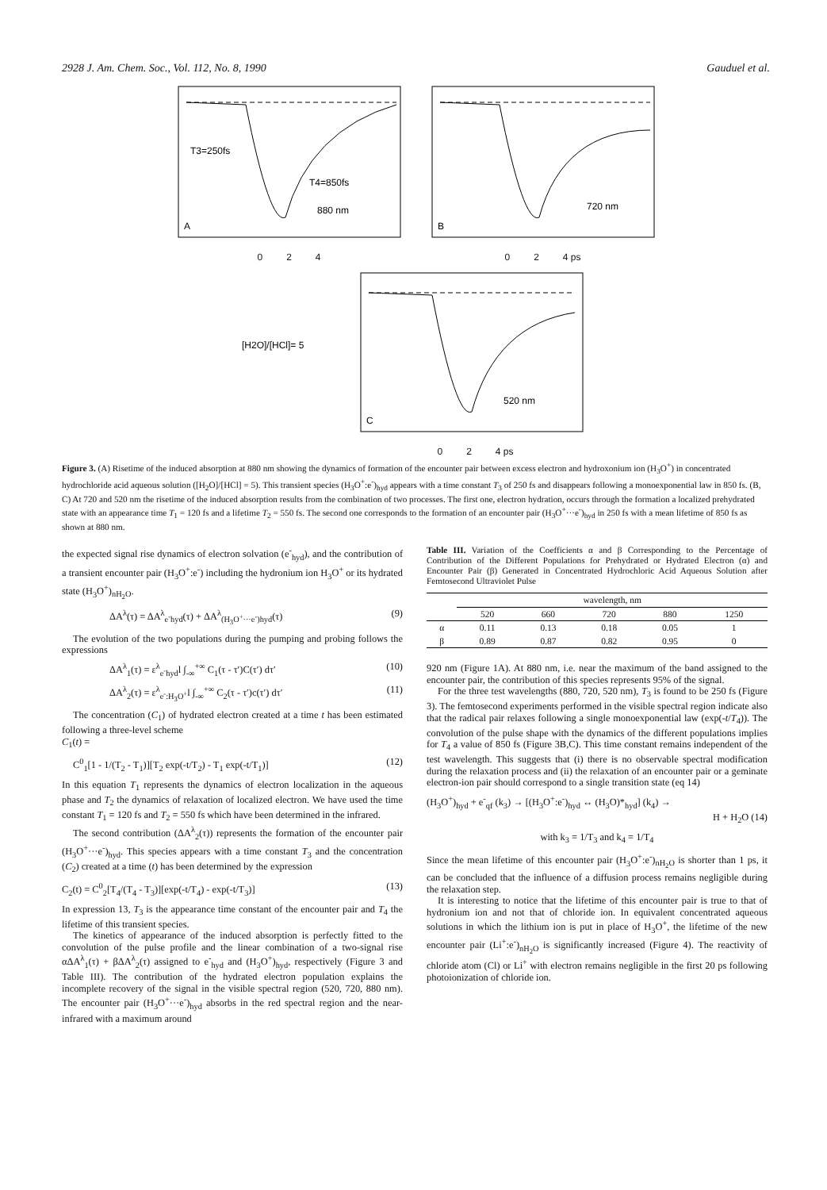2928 J. Am. Chem. Soc., Vol. 112, No. 8, 1990 Gauduel et al.
T3=250fs
T4=850fs
880 nm
A
0 2 4
720 nm
B
0 2 4 ps
[H2O]/[HCl]= 5
520 nm
C
0 2 4 ps
Figure 3. (A) Risetime of the induced absorption at 880 nm showing the dynamics of formation of the encounter pair between excess electron and hydroxonium ion (H<sub>3</sub>O<sup>+</sup>) in concentrated hydrochloride acid aqueous solution ([H<sub>2</sub>O]/[HCl] = 5). This transient species (H<sub>3</sub>O<sup>+</sup>:e<sup>-</sup>)<sub>hyd</sub> appears with a time constant T<sub>3</sub> of 250 fs and disappears following a monoexponential law in 850 fs. (B, C) At 720 and 520 nm the risetime of the induced absorption results from the combination of two processes. The first one, electron hydration, occurs through the formation a localized prehydrated state with an appearance time T<sub>1</sub> = 120 fs and a lifetime T<sub>2</sub> = 550 fs. The second one corresponds to the formation of an encounter pair (H<sub>3</sub>O<sup>+</sup>···e<sup>-</sup>)<sub>hyd</sub> in 250 fs with a mean lifetime of 850 fs as shown at 880 nm.
the expected signal rise dynamics of electron solvation (e<sup>-</sup><sub>hyd</sub>), and the contribution of a transient encounter pair (H<sub>3</sub>O<sup>+</sup>:e<sup>-</sup>) including the hydronium ion H<sub>3</sub>O<sup>+</sup> or its hydrated state (H<sub>3</sub>O<sup>+</sup>)<sub>nH<sub>2</sub>O</sub>.
ΔA<sup>λ</sup>(τ) = ΔA<sup>λ</sup><sub>e<sup>-</sup>hyd</sub>(τ) + ΔA<sup>λ</sup><sub>(H<sub>3</sub>O<sup>+</sup>···e<sup>-</sup>)hyd</sub>(τ) (9)
The evolution of the two populations during the pumping and probing follows the expressions
ΔA<sup>λ</sup><sub>1</sub>(τ) = ε<sup>λ</sup><sub>e<sup>-</sup>hyd</sub>l ∫<sub>-∞</sub><sup>+∞</sup> C<sub>1</sub>(τ - τ′)C(τ′) dτ′ (10)
ΔA<sup>λ</sup><sub>2</sub>(τ) = ε<sup>λ</sup><sub>e<sup>-</sup>:H<sub>3</sub>O<sup>+</sup></sub>l ∫<sub>-∞</sub><sup>+∞</sup> C<sub>2</sub>(τ - τ′)c(τ′) dτ′ (11)
The concentration (C<sub>1</sub>) of hydrated electron created at a time t has been estimated following a three-level scheme
C<sub>1</sub>(t) =
C<sup>0</sup><sub>1</sub>[1 - 1/(T<sub>2</sub> - T<sub>1</sub>)][T<sub>2</sub> exp(-t/T<sub>2</sub>) - T<sub>1</sub> exp(-t/T<sub>1</sub>)] (12)
In this equation T<sub>1</sub> represents the dynamics of electron localization in the aqueous phase and T<sub>2</sub> the dynamics of relaxation of localized electron. We have used the time constant T<sub>1</sub> = 120 fs and T<sub>2</sub> = 550 fs which have been determined in the infrared.
The second contribution (ΔA<sup>λ</sup><sub>2</sub>(τ)) represents the formation of the encounter pair (H<sub>3</sub>O<sup>+</sup>···e<sup>-</sup>)<sub>hyd</sub>. This species appears with a time constant T<sub>3</sub> and the concentration (C<sub>2</sub>) created at a time (t) has been determined by the expression
C<sub>2</sub>(t) = C<sup>0</sup><sub>2</sub>[T<sub>4</sub>/(T<sub>4</sub> - T<sub>3</sub>)][exp(-t/T<sub>4</sub>) - exp(-t/T<sub>3</sub>)] (13)
In expression 13, T<sub>3</sub> is the appearance time constant of the encounter pair and T<sub>4</sub> the lifetime of this transient species.
The kinetics of appearance of the induced absorption is perfectly fitted to the convolution of the pulse profile and the linear combination of a two-signal rise αΔA<sup>λ</sup><sub>1</sub>(τ) + βΔA<sup>λ</sup><sub>2</sub>(τ) assigned to e<sup>-</sup><sub>hyd</sub> and (H<sub>3</sub>O<sup>+</sup>)<sub>hyd</sub>, respectively (Figure 3 and Table III). The contribution of the hydrated electron population explains the incomplete recovery of the signal in the visible spectral region (520, 720, 880 nm). The encounter pair (H<sub>3</sub>O<sup>+</sup>···e<sup>-</sup>)<sub>hyd</sub> absorbs in the red spectral region and the near-infrared with a maximum around
Table III. Variation of the Coefficients α and β Corresponding to the Percentage of Contribution of the Different Populations for Prehydrated or Hydrated Electron (α) and Encounter Pair (β) Generated in Concentrated Hydrochloric Acid Aqueous Solution after Femtosecond Ultraviolet Pulse
| | wavelength, nm | | | | |
| --- | --- | --- | --- | --- | --- |
| | 520 | 660 | 720 | 880 | 1250 |
| α | 0.11 | 0.13 | 0.18 | 0.05 | 1 |
| β | 0.89 | 0.87 | 0.82 | 0.95 | 0 |
920 nm (Figure 1A). At 880 nm, i.e. near the maximum of the band assigned to the encounter pair, the contribution of this species represents 95% of the signal.
For the three test wavelengths (880, 720, 520 nm), T<sub>3</sub> is found to be 250 fs (Figure 3). The femtosecond experiments performed in the visible spectral region indicate also that the radical pair relaxes following a single monoexponential law (exp(-t/T<sub>4</sub>)). The convolution of the pulse shape with the dynamics of the different populations implies for T<sub>4</sub> a value of 850 fs (Figure 3B,C). This time constant remains independent of the test wavelength. This suggests that (i) there is no observable spectral modification during the relaxation process and (ii) the relaxation of an encounter pair or a geminate electron-ion pair should correspond to a single transition state (eq 14)
(H<sub>3</sub>O<sup>+</sup>)<sub>hyd</sub> + e<sup>-</sup><sub>qf</sub> (k<sub>3</sub>) → [(H<sub>3</sub>O<sup>+</sup>:e<sup>-</sup>)<sub>hyd</sub> ↔ (H<sub>3</sub>O)*<sub>hyd</sub>] (k<sub>4</sub>) →
H + H<sub>2</sub>O (14)
with k<sub>3</sub> = 1/T<sub>3</sub> and k<sub>4</sub> = 1/T<sub>4</sub>
Since the mean lifetime of this encounter pair (H<sub>3</sub>O<sup>+</sup>:e<sup>-</sup>)<sub>nH<sub>2</sub>O</sub> is shorter than 1 ps, it can be concluded that the influence of a diffusion process remains negligible during the relaxation step.
It is interesting to notice that the lifetime of this encounter pair is true to that of hydronium ion and not that of chloride ion. In equivalent concentrated aqueous solutions in which the lithium ion is put in place of H<sub>3</sub>O<sup>+</sup>, the lifetime of the new encounter pair (Li<sup>+</sup>:e<sup>-</sup>)<sub>nH<sub>2</sub>O</sub> is significantly increased (Figure 4). The reactivity of chloride atom (Cl) or Li<sup>+</sup> with electron remains negligible in the first 20 ps following photoionization of chloride ion.